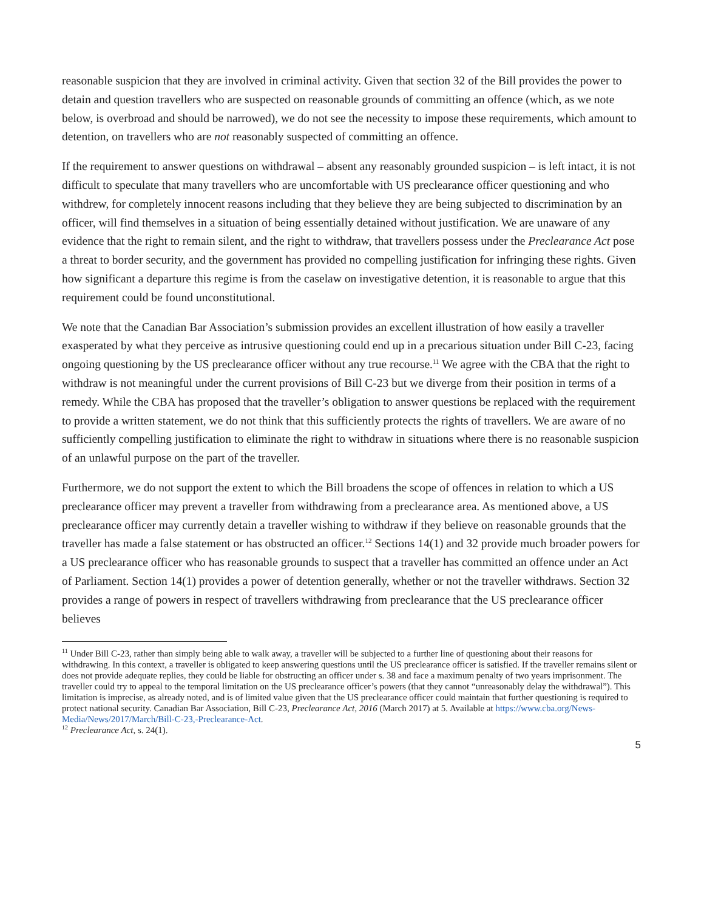reasonable suspicion that they are involved in criminal activity. Given that section 32 of the Bill provides the power to detain and question travellers who are suspected on reasonable grounds of committing an offence (which, as we note below, is overbroad and should be narrowed), we do not see the necessity to impose these requirements, which amount to detention, on travellers who are not reasonably suspected of committing an offence.
If the requirement to answer questions on withdrawal – absent any reasonably grounded suspicion – is left intact, it is not difficult to speculate that many travellers who are uncomfortable with US preclearance officer questioning and who withdrew, for completely innocent reasons including that they believe they are being subjected to discrimination by an officer, will find themselves in a situation of being essentially detained without justification. We are unaware of any evidence that the right to remain silent, and the right to withdraw, that travellers possess under the Preclearance Act pose a threat to border security, and the government has provided no compelling justification for infringing these rights. Given how significant a departure this regime is from the caselaw on investigative detention, it is reasonable to argue that this requirement could be found unconstitutional.
We note that the Canadian Bar Association’s submission provides an excellent illustration of how easily a traveller exasperated by what they perceive as intrusive questioning could end up in a precarious situation under Bill C-23, facing ongoing questioning by the US preclearance officer without any true recourse.<sup>11</sup> We agree with the CBA that the right to withdraw is not meaningful under the current provisions of Bill C-23 but we diverge from their position in terms of a remedy. While the CBA has proposed that the traveller’s obligation to answer questions be replaced with the requirement to provide a written statement, we do not think that this sufficiently protects the rights of travellers. We are aware of no sufficiently compelling justification to eliminate the right to withdraw in situations where there is no reasonable suspicion of an unlawful purpose on the part of the traveller.
Furthermore, we do not support the extent to which the Bill broadens the scope of offences in relation to which a US preclearance officer may prevent a traveller from withdrawing from a preclearance area. As mentioned above, a US preclearance officer may currently detain a traveller wishing to withdraw if they believe on reasonable grounds that the traveller has made a false statement or has obstructed an officer.<sup>12</sup> Sections 14(1) and 32 provide much broader powers for a US preclearance officer who has reasonable grounds to suspect that a traveller has committed an offence under an Act of Parliament. Section 14(1) provides a power of detention generally, whether or not the traveller withdraws. Section 32 provides a range of powers in respect of travellers withdrawing from preclearance that the US preclearance officer believes
<sup>11</sup> Under Bill C-23, rather than simply being able to walk away, a traveller will be subjected to a further line of questioning about their reasons for withdrawing. In this context, a traveller is obligated to keep answering questions until the US preclearance officer is satisfied. If the traveller remains silent or does not provide adequate replies, they could be liable for obstructing an officer under s. 38 and face a maximum penalty of two years imprisonment. The traveller could try to appeal to the temporal limitation on the US preclearance officer’s powers (that they cannot “unreasonably delay the withdrawal”). This limitation is imprecise, as already noted, and is of limited value given that the US preclearance officer could maintain that further questioning is required to protect national security. Canadian Bar Association, Bill C-23, Preclearance Act, 2016 (March 2017) at 5. Available at https://www.cba.org/News-Media/News/2017/March/Bill-C-23,-Preclearance-Act.
<sup>12</sup> Preclearance Act, s. 24(1).
5